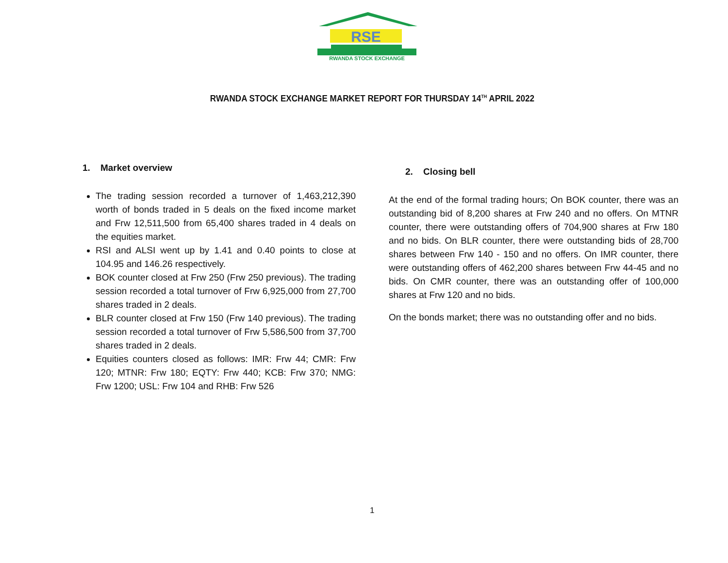RSE
RWANDA STOCK EXCHANGE
RWANDA STOCK EXCHANGE MARKET REPORT FOR THURSDAY 14<sup>TH</sup> APRIL 2022
1. Market overview
The trading session recorded a turnover of 1,463,212,390 worth of bonds traded in 5 deals on the fixed income market and Frw 12,511,500 from 65,400 shares traded in 4 deals on the equities market.
RSI and ALSI went up by 1.41 and 0.40 points to close at 104.95 and 146.26 respectively.
BOK counter closed at Frw 250 (Frw 250 previous). The trading session recorded a total turnover of Frw 6,925,000 from 27,700 shares traded in 2 deals.
BLR counter closed at Frw 150 (Frw 140 previous). The trading session recorded a total turnover of Frw 5,586,500 from 37,700 shares traded in 2 deals.
Equities counters closed as follows: IMR: Frw 44; CMR: Frw 120; MTNR: Frw 180; EQTY: Frw 440; KCB: Frw 370; NMG: Frw 1200; USL: Frw 104 and RHB: Frw 526
2. Closing bell
At the end of the formal trading hours; On BOK counter, there was an outstanding bid of 8,200 shares at Frw 240 and no offers. On MTNR counter, there were outstanding offers of 704,900 shares at Frw 180 and no bids. On BLR counter, there were outstanding bids of 28,700 shares between Frw 140 - 150 and no offers. On IMR counter, there were outstanding offers of 462,200 shares between Frw 44-45 and no bids. On CMR counter, there was an outstanding offer of 100,000 shares at Frw 120 and no bids.
On the bonds market; there was no outstanding offer and no bids.
1